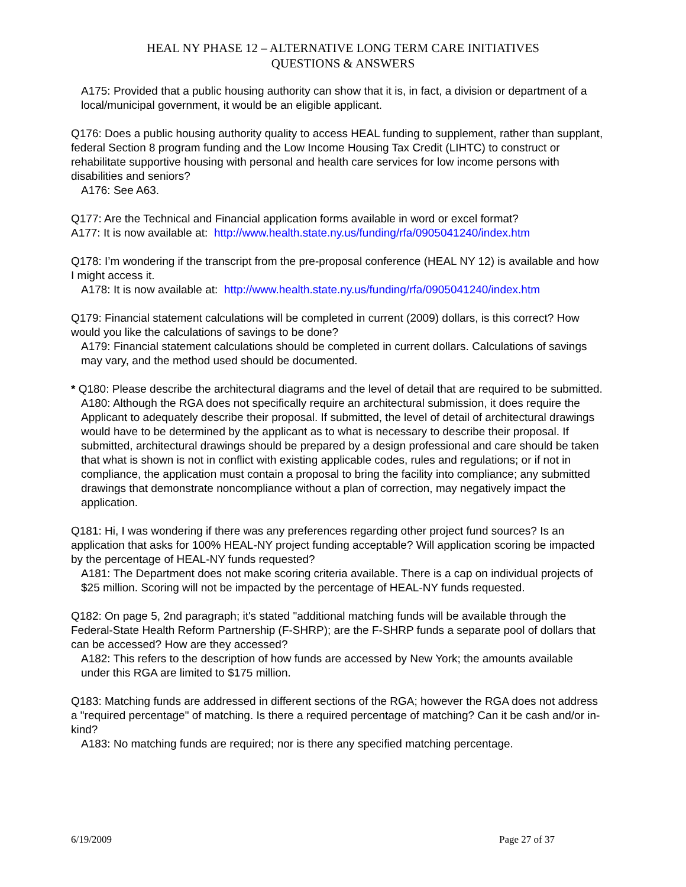HEAL NY PHASE 12 – ALTERNATIVE LONG TERM CARE INITIATIVES
QUESTIONS & ANSWERS
A175: Provided that a public housing authority can show that it is, in fact, a division or department of a local/municipal government, it would be an eligible applicant.
Q176: Does a public housing authority quality to access HEAL funding to supplement, rather than supplant, federal Section 8 program funding and the Low Income Housing Tax Credit (LIHTC) to construct or rehabilitate supportive housing with personal and health care services for low income persons with disabilities and seniors?
A176: See A63.
Q177: Are the Technical and Financial application forms available in word or excel format?
A177: It is now available at: http://www.health.state.ny.us/funding/rfa/0905041240/index.htm
Q178: I’m wondering if the transcript from the pre-proposal conference (HEAL NY 12) is available and how I might access it.
A178: It is now available at: http://www.health.state.ny.us/funding/rfa/0905041240/index.htm
Q179: Financial statement calculations will be completed in current (2009) dollars, is this correct? How would you like the calculations of savings to be done?
A179: Financial statement calculations should be completed in current dollars. Calculations of savings may vary, and the method used should be documented.
* Q180: Please describe the architectural diagrams and the level of detail that are required to be submitted.
A180: Although the RGA does not specifically require an architectural submission, it does require the Applicant to adequately describe their proposal. If submitted, the level of detail of architectural drawings would have to be determined by the applicant as to what is necessary to describe their proposal. If submitted, architectural drawings should be prepared by a design professional and care should be taken that what is shown is not in conflict with existing applicable codes, rules and regulations; or if not in compliance, the application must contain a proposal to bring the facility into compliance; any submitted drawings that demonstrate noncompliance without a plan of correction, may negatively impact the application.
Q181: Hi, I was wondering if there was any preferences regarding other project fund sources? Is an application that asks for 100% HEAL-NY project funding acceptable? Will application scoring be impacted by the percentage of HEAL-NY funds requested?
A181: The Department does not make scoring criteria available. There is a cap on individual projects of $25 million. Scoring will not be impacted by the percentage of HEAL-NY funds requested.
Q182: On page 5, 2nd paragraph; it's stated "additional matching funds will be available through the Federal-State Health Reform Partnership (F-SHRP); are the F-SHRP funds a separate pool of dollars that can be accessed? How are they accessed?
A182: This refers to the description of how funds are accessed by New York; the amounts available under this RGA are limited to $175 million.
Q183: Matching funds are addressed in different sections of the RGA; however the RGA does not address a "required percentage" of matching. Is there a required percentage of matching? Can it be cash and/or in-kind?
A183: No matching funds are required; nor is there any specified matching percentage.
6/19/2009 Page 27 of 37